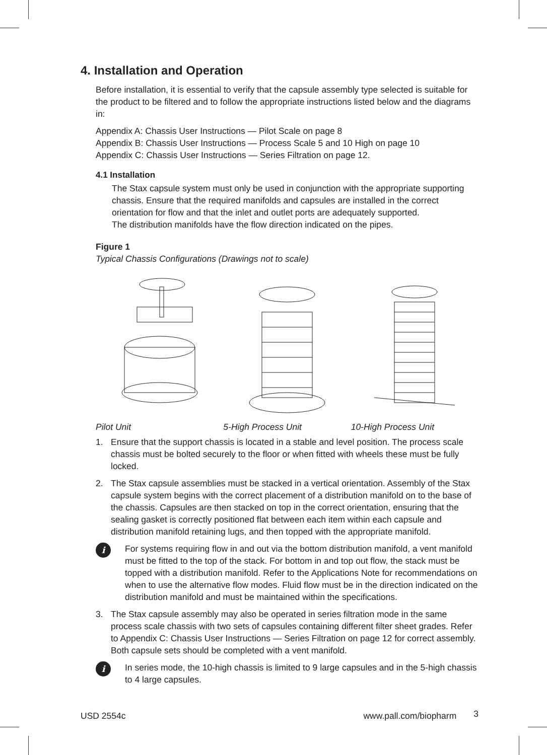4. Installation and Operation
Before installation, it is essential to verify that the capsule assembly type selected is suitable for the product to be filtered and to follow the appropriate instructions listed below and the diagrams in:
Appendix A: Chassis User Instructions — Pilot Scale on page 8
Appendix B: Chassis User Instructions — Process Scale 5 and 10 High on page 10
Appendix C: Chassis User Instructions — Series Filtration on page 12.
4.1 Installation
The Stax capsule system must only be used in conjunction with the appropriate supporting chassis. Ensure that the required manifolds and capsules are installed in the correct orientation for flow and that the inlet and outlet ports are adequately supported.
The distribution manifolds have the flow direction indicated on the pipes.
Figure 1
Typical Chassis Configurations (Drawings not to scale)
Pilot Unit 5-High Process Unit 10-High Process Unit
1. Ensure that the support chassis is located in a stable and level position. The process scale chassis must be bolted securely to the floor or when fitted with wheels these must be fully locked.
2. The Stax capsule assemblies must be stacked in a vertical orientation. Assembly of the Stax capsule system begins with the correct placement of a distribution manifold on to the base of the chassis. Capsules are then stacked on top in the correct orientation, ensuring that the sealing gasket is correctly positioned flat between each item within each capsule and distribution manifold retaining lugs, and then topped with the appropriate manifold.
i
For systems requiring flow in and out via the bottom distribution manifold, a vent manifold must be fitted to the top of the stack. For bottom in and top out flow, the stack must be topped with a distribution manifold. Refer to the Applications Note for recommendations on when to use the alternative flow modes. Fluid flow must be in the direction indicated on the distribution manifold and must be maintained within the specifications.
3. The Stax capsule assembly may also be operated in series filtration mode in the same process scale chassis with two sets of capsules containing different filter sheet grades. Refer to Appendix C: Chassis User Instructions — Series Filtration on page 12 for correct assembly. Both capsule sets should be completed with a vent manifold.
i
In series mode, the 10-high chassis is limited to 9 large capsules and in the 5-high chassis to 4 large capsules.
USD 2554c www.pall.com/biopharm 3